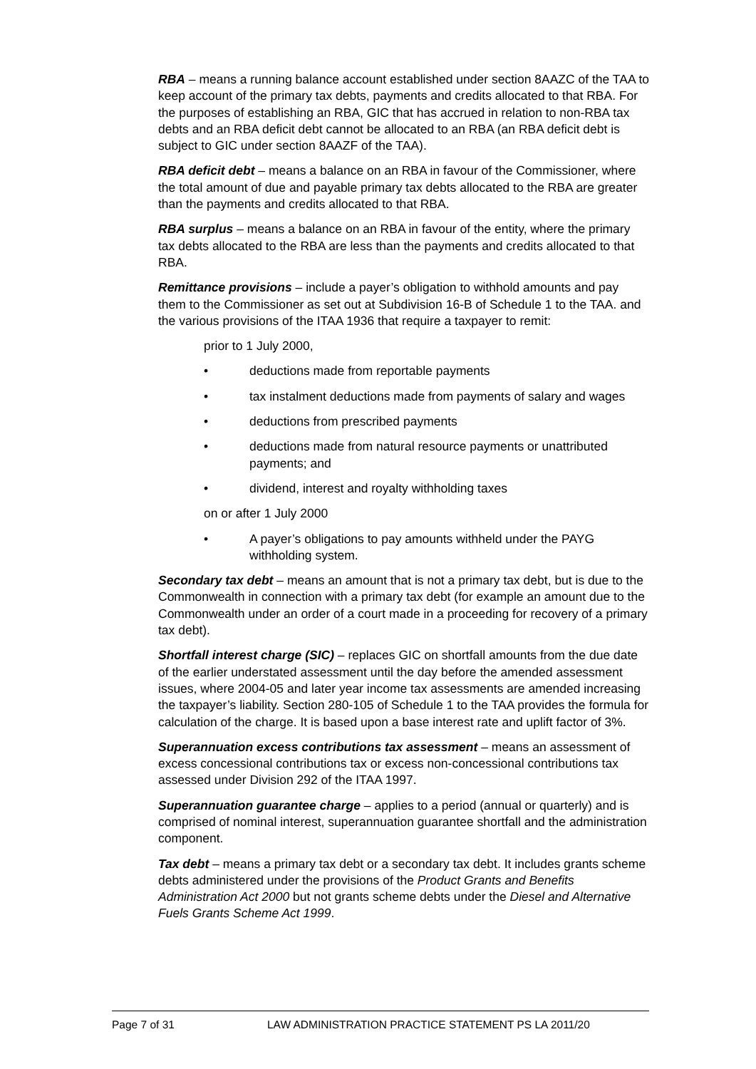RBA – means a running balance account established under section 8AAZC of the TAA to keep account of the primary tax debts, payments and credits allocated to that RBA. For the purposes of establishing an RBA, GIC that has accrued in relation to non-RBA tax debts and an RBA deficit debt cannot be allocated to an RBA (an RBA deficit debt is subject to GIC under section 8AAZF of the TAA).
RBA deficit debt – means a balance on an RBA in favour of the Commissioner, where the total amount of due and payable primary tax debts allocated to the RBA are greater than the payments and credits allocated to that RBA.
RBA surplus – means a balance on an RBA in favour of the entity, where the primary tax debts allocated to the RBA are less than the payments and credits allocated to that RBA.
Remittance provisions – include a payer’s obligation to withhold amounts and pay them to the Commissioner as set out at Subdivision 16-B of Schedule 1 to the TAA. and the various provisions of the ITAA 1936 that require a taxpayer to remit:
prior to 1 July 2000,
• deductions made from reportable payments
• tax instalment deductions made from payments of salary and wages
• deductions from prescribed payments
• deductions made from natural resource payments or unattributed payments; and
• dividend, interest and royalty withholding taxes
on or after 1 July 2000
• A payer’s obligations to pay amounts withheld under the PAYG withholding system.
Secondary tax debt – means an amount that is not a primary tax debt, but is due to the Commonwealth in connection with a primary tax debt (for example an amount due to the Commonwealth under an order of a court made in a proceeding for recovery of a primary tax debt).
Shortfall interest charge (SIC) – replaces GIC on shortfall amounts from the due date of the earlier understated assessment until the day before the amended assessment issues, where 2004-05 and later year income tax assessments are amended increasing the taxpayer’s liability. Section 280-105 of Schedule 1 to the TAA provides the formula for calculation of the charge. It is based upon a base interest rate and uplift factor of 3%.
Superannuation excess contributions tax assessment – means an assessment of excess concessional contributions tax or excess non-concessional contributions tax assessed under Division 292 of the ITAA 1997.
Superannuation guarantee charge – applies to a period (annual or quarterly) and is comprised of nominal interest, superannuation guarantee shortfall and the administration component.
Tax debt – means a primary tax debt or a secondary tax debt. It includes grants scheme debts administered under the provisions of the Product Grants and Benefits Administration Act 2000 but not grants scheme debts under the Diesel and Alternative Fuels Grants Scheme Act 1999.
Page 7 of 31 LAW ADMINISTRATION PRACTICE STATEMENT PS LA 2011/20